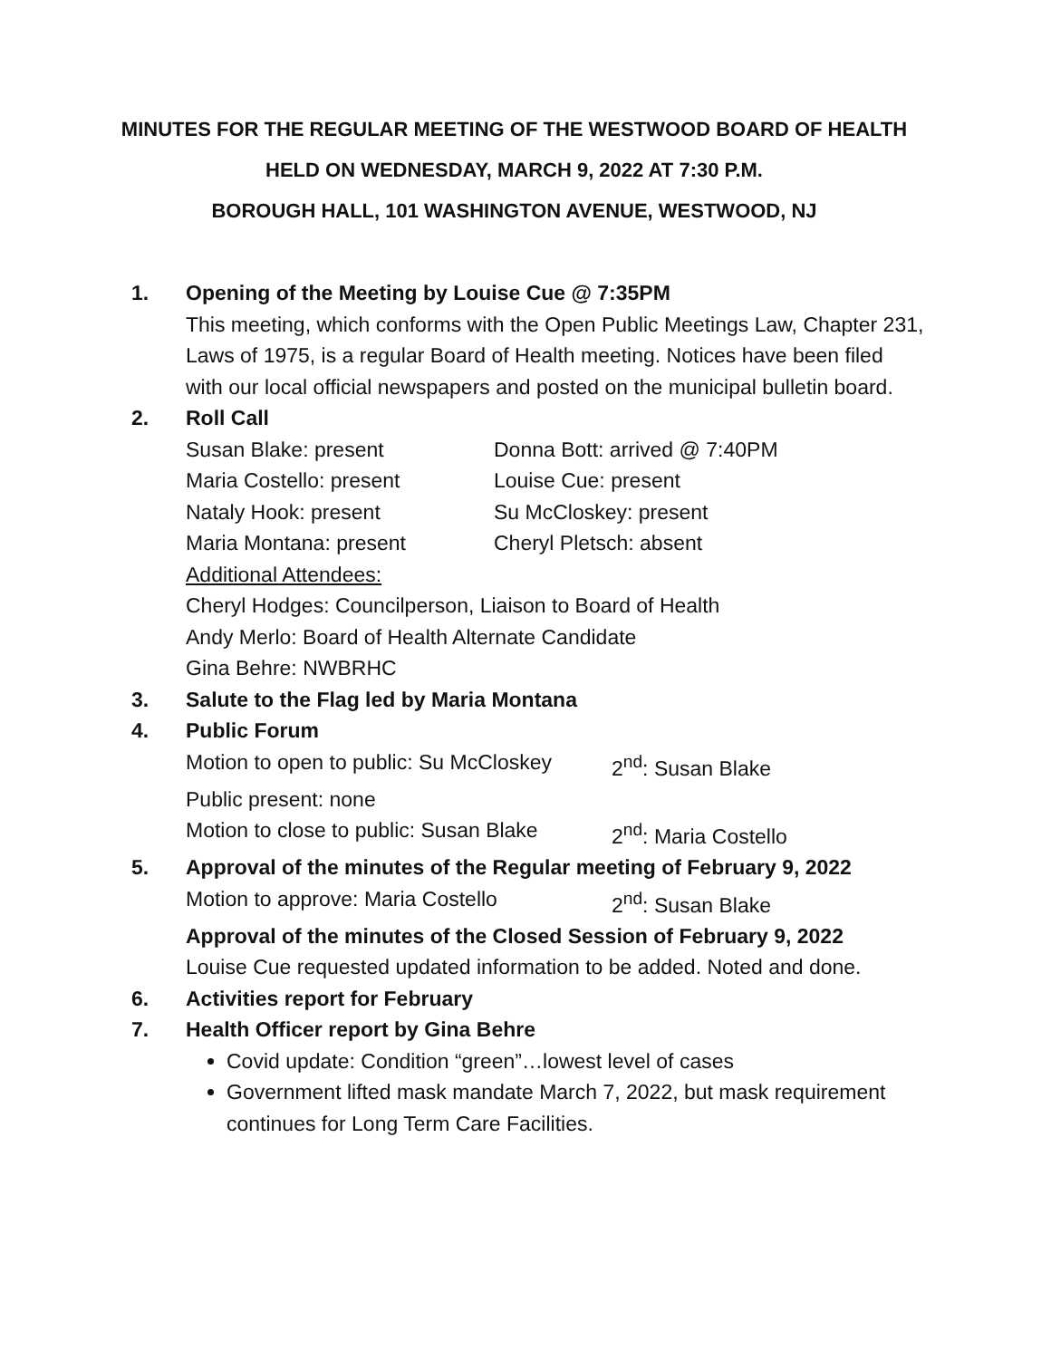MINUTES FOR THE REGULAR MEETING OF THE WESTWOOD BOARD OF HEALTH
HELD ON WEDNESDAY, MARCH 9, 2022 AT 7:30 P.M.
BOROUGH HALL, 101 WASHINGTON AVENUE, WESTWOOD, NJ
1. Opening of the Meeting by Louise Cue @ 7:35PM
This meeting, which conforms with the Open Public Meetings Law, Chapter 231, Laws of 1975, is a regular Board of Health meeting. Notices have been filed with our local official newspapers and posted on the municipal bulletin board.
2. Roll Call
Susan Blake: present Donna Bott: arrived @ 7:40PM
Maria Costello: present Louise Cue: present
Nataly Hook: present Su McCloskey: present
Maria Montana: present Cheryl Pletsch: absent
Additional Attendees:
Cheryl Hodges: Councilperson, Liaison to Board of Health
Andy Merlo: Board of Health Alternate Candidate
Gina Behre: NWBRHC
3. Salute to the Flag led by Maria Montana
4. Public Forum
Motion to open to public: Su McCloskey
2<sup>nd</sup>: Susan Blake
Public present: none
Motion to close to public: Susan Blake
2<sup>nd</sup>: Maria Costello
5. Approval of the minutes of the Regular meeting of February 9, 2022
Motion to approve: Maria Costello 2<sup>nd</sup>: Susan Blake
Approval of the minutes of the Closed Session of February 9, 2022
Louise Cue requested updated information to be added. Noted and done.
6. Activities report for February
7. Health Officer report by Gina Behre
Covid update: Condition “green”…lowest level of cases
Government lifted mask mandate March 7, 2022, but mask requirement continues for Long Term Care Facilities.